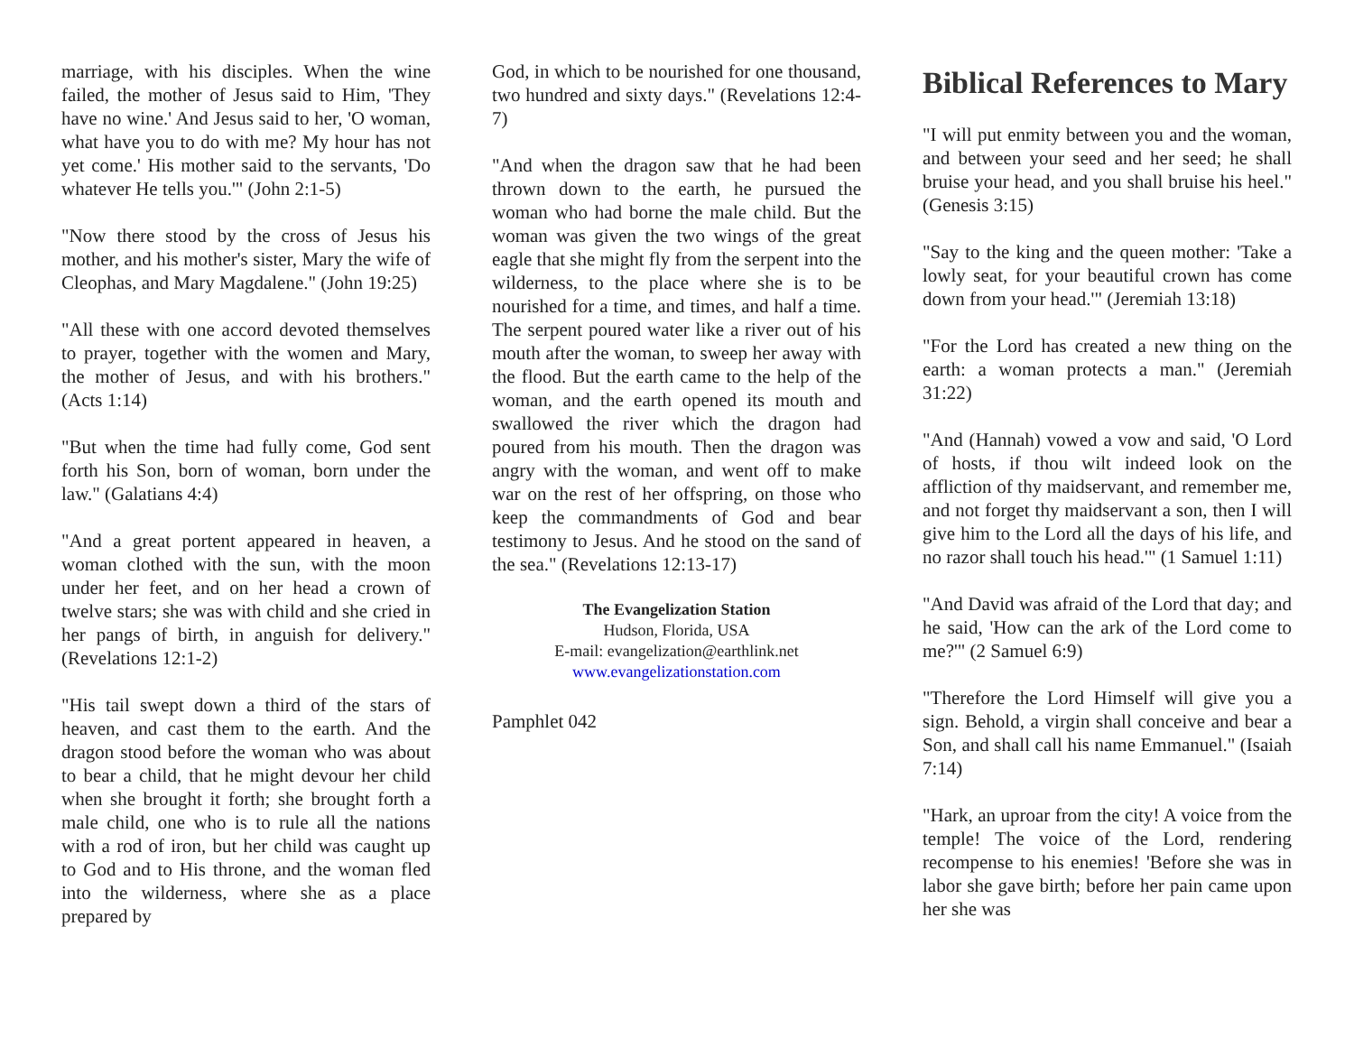marriage, with his disciples. When the wine failed, the mother of Jesus said to Him, 'They have no wine.' And Jesus said to her, 'O woman, what have you to do with me? My hour has not yet come.' His mother said to the servants, 'Do whatever He tells you.'" (John 2:1-5)
"Now there stood by the cross of Jesus his mother, and his mother's sister, Mary the wife of Cleophas, and Mary Magdalene." (John 19:25)
"All these with one accord devoted themselves to prayer, together with the women and Mary, the mother of Jesus, and with his brothers." (Acts 1:14)
"But when the time had fully come, God sent forth his Son, born of woman, born under the law." (Galatians 4:4)
"And a great portent appeared in heaven, a woman clothed with the sun, with the moon under her feet, and on her head a crown of twelve stars; she was with child and she cried in her pangs of birth, in anguish for delivery." (Revelations 12:1-2)
"His tail swept down a third of the stars of heaven, and cast them to the earth. And the dragon stood before the woman who was about to bear a child, that he might devour her child when she brought it forth; she brought forth a male child, one who is to rule all the nations with a rod of iron, but her child was caught up to God and to His throne, and the woman fled into the wilderness, where she as a place prepared by
God, in which to be nourished for one thousand, two hundred and sixty days." (Revelations 12:4-7)
"And when the dragon saw that he had been thrown down to the earth, he pursued the woman who had borne the male child. But the woman was given the two wings of the great eagle that she might fly from the serpent into the wilderness, to the place where she is to be nourished for a time, and times, and half a time. The serpent poured water like a river out of his mouth after the woman, to sweep her away with the flood. But the earth came to the help of the woman, and the earth opened its mouth and swallowed the river which the dragon had poured from his mouth. Then the dragon was angry with the woman, and went off to make war on the rest of her offspring, on those who keep the commandments of God and bear testimony to Jesus. And he stood on the sand of the sea." (Revelations 12:13-17)
The Evangelization Station
Hudson, Florida, USA
E-mail: evangelization@earthlink.net
www.evangelizationstation.com
Pamphlet 042
Biblical References to Mary
"I will put enmity between you and the woman, and between your seed and her seed; he shall bruise your head, and you shall bruise his heel." (Genesis 3:15)
"Say to the king and the queen mother: 'Take a lowly seat, for your beautiful crown has come down from your head.'" (Jeremiah 13:18)
"For the Lord has created a new thing on the earth: a woman protects a man." (Jeremiah 31:22)
"And (Hannah) vowed a vow and said, 'O Lord of hosts, if thou wilt indeed look on the affliction of thy maidservant, and remember me, and not forget thy maidservant a son, then I will give him to the Lord all the days of his life, and no razor shall touch his head.'" (1 Samuel 1:11)
"And David was afraid of the Lord that day; and he said, 'How can the ark of the Lord come to me?'" (2 Samuel 6:9)
"Therefore the Lord Himself will give you a sign. Behold, a virgin shall conceive and bear a Son, and shall call his name Emmanuel." (Isaiah 7:14)
"Hark, an uproar from the city! A voice from the temple! The voice of the Lord, rendering recompense to his enemies! 'Before she was in labor she gave birth; before her pain came upon her she was